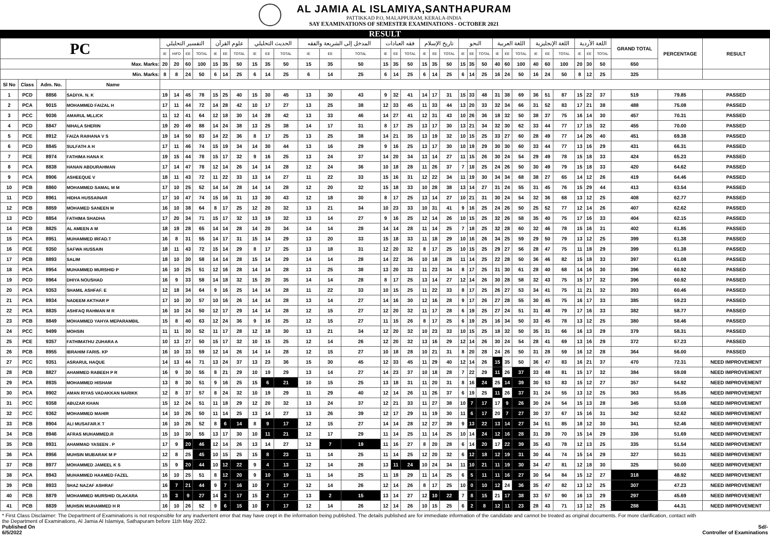AL JAMIA AL ISLAMIYA,SANTHAPURAM
PATTIKKAD P.O, MALAPPURAM, KERALA-INDIA
SAY EXAMINATIONS OF SEMESTER EXAMINATIONS - OCTOBER 2021
RESULT
| PC | | | | التفسير التحليلي | | | | علوم القرآن | | | الحديث التحليلي | | | المدخل إلى الشريعة والفقه | | | فقه العبادات | | | تاريخ الإسلام | | | النحو | | | اللغة العربية | | | اللغة الإنجليزية | | | اللغة الأردية | | | GRAND TOTAL | PERCENTAGE | RESULT |
| --- | --- | --- | --- | --- | --- | --- | --- | --- | --- | --- | --- | --- | --- | --- | --- | --- | --- | --- | --- | --- | --- | --- | --- | --- | --- | --- | --- | --- | --- | --- | --- | --- | --- | --- | --- | --- | --- |
| | | | | IE | HIFD | EE | TOTAL | IE | EE | TOTAL | IE | EE | TOTAL | IE | EE | TOTAL | IE | EE | TOTAL | IE | EE | TOTAL | IE | EE | TOTAL | IE | EE | TOTAL | IE | EE | TOTAL | IE | EE | TOTAL | | | |
| Max. Marks: | | | | 20 | 20 | 60 | 100 | 15 | 35 | 50 | 15 | 35 | 50 | 15 | 35 | 50 | 15 | 35 | 50 | 15 | 35 | 50 | 15 | 35 | 50 | 40 | 60 | 100 | 40 | 60 | 100 | 20 | 30 | 50 | 650 | | |
| Min. Marks: | | | | 8 | 8 | 24 | 50 | 6 | 14 | 25 | 6 | 14 | 25 | 6 | 14 | 25 | 6 | 14 | 25 | 6 | 14 | 25 | 6 | 14 | 25 | 16 | 24 | 50 | 16 | 24 | 50 | 8 | 12 | 25 | 325 | | |
| Sl No | Class | Adm. No. | Name | | | | | | | | | | | | | | | | | | | | | | | | | | | | | | | | | | |
| 1 | PCD | 8856 | SADIYA. N. K | 19 | 14 | 45 | 78 | 15 | 25 | 40 | 15 | 30 | 45 | 13 | 30 | 43 | 9 | 32 | 41 | 14 | 17 | 31 | 15 | 33 | 48 | 31 | 38 | 69 | 36 | 51 | 87 | 15 | 22 | 37 | 519 | 79.85 | PASSED |
| 2 | PCA | 9015 | MOHAMMED FAIZAL H | 17 | 11 | 44 | 72 | 14 | 28 | 42 | 10 | 17 | 27 | 13 | 25 | 38 | 12 | 33 | 45 | 11 | 33 | 44 | 13 | 20 | 33 | 32 | 34 | 66 | 31 | 52 | 83 | 17 | 21 | 38 | 488 | 75.08 | PASSED |
| 3 | PCC | 9036 | AMARUL MLLICK | 11 | 12 | 41 | 64 | 12 | 18 | 30 | 14 | 28 | 42 | 13 | 33 | 46 | 14 | 27 | 41 | 12 | 31 | 43 | 10 | 26 | 36 | 18 | 32 | 50 | 38 | 37 | 75 | 16 | 14 | 30 | 457 | 70.31 | PASSED |
| 4 | PCD | 8847 | NIHALA SHERIN | 19 | 20 | 49 | 88 | 14 | 24 | 38 | 13 | 25 | 38 | 14 | 17 | 31 | 8 | 17 | 25 | 13 | 17 | 30 | 13 | 21 | 34 | 32 | 30 | 62 | 33 | 44 | 77 | 17 | 15 | 32 | 455 | 70.00 | PASSED |
| 5 | PCE | 8912 | FAIZA RAIHANA V S | 19 | 14 | 50 | 83 | 14 | 22 | 36 | 8 | 17 | 25 | 13 | 25 | 38 | 14 | 21 | 35 | 13 | 19 | 32 | 10 | 15 | 25 | 33 | 27 | 60 | 28 | 49 | 77 | 14 | 26 | 40 | 451 | 69.38 | PASSED |
| 6 | PCD | 8845 | SULFATH A H | 17 | 11 | 46 | 74 | 15 | 19 | 34 | 14 | 30 | 44 | 13 | 16 | 29 | 9 | 16 | 25 | 13 | 17 | 30 | 10 | 19 | 29 | 30 | 30 | 60 | 33 | 44 | 77 | 13 | 16 | 29 | 431 | 66.31 | PASSED |
| 7 | PCE | 8974 | FATHIMA HANA K | 19 | 15 | 44 | 78 | 15 | 17 | 32 | 9 | 16 | 25 | 13 | 24 | 37 | 14 | 20 | 34 | 13 | 14 | 27 | 11 | 15 | 26 | 30 | 24 | 54 | 29 | 49 | 78 | 15 | 18 | 33 | 424 | 65.23 | PASSED |
| 8 | PCA | 8838 | HANAN ABDURAHMAN | 17 | 14 | 47 | 78 | 12 | 14 | 26 | 14 | 14 | 28 | 12 | 24 | 36 | 10 | 18 | 28 | 11 | 26 | 37 | 7 | 18 | 25 | 24 | 26 | 50 | 30 | 49 | 79 | 15 | 18 | 33 | 420 | 64.62 | PASSED |
| 9 | PCA | 8906 | ASHEEQUE V | 18 | 11 | 43 | 72 | 11 | 22 | 33 | 13 | 14 | 27 | 11 | 22 | 33 | 15 | 16 | 31 | 12 | 22 | 34 | 11 | 19 | 30 | 34 | 34 | 68 | 38 | 27 | 65 | 14 | 12 | 26 | 419 | 64.46 | PASSED |
| 10 | PCB | 8860 | MOHAMMED SAMAL M M | 17 | 10 | 25 | 52 | 14 | 14 | 28 | 14 | 14 | 28 | 12 | 20 | 32 | 15 | 18 | 33 | 10 | 28 | 38 | 13 | 14 | 27 | 31 | 24 | 55 | 31 | 45 | 76 | 15 | 29 | 44 | 413 | 63.54 | PASSED |
| 11 | PCD | 8961 | HIDHA HUSSAINAR | 17 | 10 | 47 | 74 | 15 | 16 | 31 | 13 | 30 | 43 | 12 | 18 | 30 | 8 | 17 | 25 | 13 | 14 | 27 | 10 | 21 | 31 | 30 | 24 | 54 | 32 | 36 | 68 | 13 | 12 | 25 | 408 | 62.77 | PASSED |
| 12 | PCB | 8859 | MOHAMED SANEEN M | 16 | 10 | 38 | 64 | 8 | 17 | 25 | 12 | 20 | 32 | 13 | 21 | 34 | 10 | 23 | 33 | 10 | 31 | 41 | 9 | 16 | 25 | 24 | 26 | 50 | 25 | 52 | 77 | 12 | 14 | 26 | 407 | 62.62 | PASSED |
| 13 | PCD | 8854 | FATHIMA SHADHA | 17 | 20 | 34 | 71 | 15 | 17 | 32 | 13 | 19 | 32 | 13 | 14 | 27 | 9 | 16 | 25 | 12 | 14 | 26 | 10 | 15 | 25 | 32 | 26 | 58 | 35 | 40 | 75 | 17 | 16 | 33 | 404 | 62.15 | PASSED |
| 14 | PCB | 8825 | AL AMEEN A M | 18 | 19 | 28 | 65 | 14 | 14 | 28 | 14 | 20 | 34 | 14 | 14 | 28 | 14 | 14 | 28 | 11 | 14 | 25 | 7 | 18 | 25 | 32 | 28 | 60 | 32 | 46 | 78 | 15 | 16 | 31 | 402 | 61.85 | PASSED |
| 15 | PCA | 8951 | MUHAMMED IRFAD.T | 16 | 8 | 31 | 55 | 14 | 17 | 31 | 15 | 14 | 29 | 13 | 20 | 33 | 15 | 18 | 33 | 11 | 18 | 29 | 10 | 16 | 26 | 34 | 25 | 59 | 29 | 50 | 79 | 13 | 12 | 25 | 399 | 61.38 | PASSED |
| 16 | PCE | 9350 | SAFWA HUSSAIN | 18 | 11 | 43 | 72 | 15 | 14 | 29 | 8 | 17 | 25 | 13 | 18 | 31 | 12 | 20 | 32 | 8 | 17 | 25 | 10 | 15 | 25 | 29 | 27 | 56 | 28 | 47 | 75 | 11 | 18 | 29 | 399 | 61.38 | PASSED |
| 17 | PCB | 8893 | SALIM | 18 | 10 | 30 | 58 | 14 | 14 | 28 | 15 | 14 | 29 | 14 | 14 | 28 | 14 | 22 | 36 | 10 | 18 | 28 | 11 | 14 | 25 | 22 | 28 | 50 | 36 | 46 | 82 | 15 | 18 | 33 | 397 | 61.08 | PASSED |
| 18 | PCA | 8954 | MUHAMMED MURSHID P | 16 | 10 | 25 | 51 | 12 | 16 | 28 | 14 | 14 | 28 | 13 | 25 | 38 | 13 | 20 | 33 | 11 | 23 | 34 | 8 | 17 | 25 | 31 | 30 | 61 | 28 | 40 | 68 | 14 | 16 | 30 | 396 | 60.92 | PASSED |
| 19 | PCD | 8964 | DHIYA NOUSHAD | 16 | 9 | 33 | 58 | 14 | 18 | 32 | 15 | 20 | 35 | 14 | 14 | 28 | 8 | 17 | 25 | 13 | 14 | 27 | 12 | 14 | 26 | 30 | 28 | 58 | 32 | 43 | 75 | 15 | 17 | 32 | 396 | 60.92 | PASSED |
| 20 | PCA | 9353 | SHAMIL ASHFAF. E | 12 | 18 | 34 | 64 | 9 | 16 | 25 | 14 | 14 | 28 | 11 | 22 | 33 | 10 | 15 | 25 | 11 | 22 | 33 | 8 | 17 | 25 | 26 | 27 | 53 | 34 | 41 | 75 | 11 | 21 | 32 | 393 | 60.46 | PASSED |
| 21 | PCA | 8934 | NADEEM AKTHAR P | 17 | 10 | 30 | 57 | 10 | 16 | 26 | 14 | 14 | 28 | 13 | 14 | 27 | 14 | 16 | 30 | 12 | 16 | 28 | 9 | 17 | 26 | 27 | 28 | 55 | 30 | 45 | 75 | 16 | 17 | 33 | 385 | 59.23 | PASSED |
| 22 | PCA | 8835 | ASHFAQ RAHMAN M R | 16 | 10 | 24 | 50 | 12 | 17 | 29 | 14 | 14 | 28 | 12 | 15 | 27 | 12 | 20 | 32 | 11 | 17 | 28 | 6 | 19 | 25 | 27 | 24 | 51 | 31 | 48 | 79 | 17 | 16 | 33 | 382 | 58.77 | PASSED |
| 23 | PCB | 8849 | MOHAMMED YAHYA MEPARAMBIL | 15 | 8 | 40 | 63 | 12 | 24 | 36 | 9 | 16 | 25 | 12 | 15 | 27 | 11 | 15 | 26 | 8 | 17 | 25 | 6 | 19 | 25 | 16 | 34 | 50 | 33 | 45 | 78 | 13 | 12 | 25 | 380 | 58.46 | PASSED |
| 24 | PCC | 9499 | MOHSIN | 11 | 11 | 30 | 52 | 11 | 17 | 28 | 12 | 18 | 30 | 13 | 21 | 34 | 12 | 20 | 32 | 10 | 23 | 33 | 10 | 15 | 25 | 18 | 32 | 50 | 35 | 31 | 66 | 16 | 13 | 29 | 379 | 58.31 | PASSED |
| 25 | PCE | 9357 | FATHIMATHU ZUHARA A | 10 | 13 | 27 | 50 | 15 | 17 | 32 | 10 | 15 | 25 | 12 | 14 | 26 | 12 | 20 | 32 | 13 | 16 | 29 | 12 | 14 | 26 | 30 | 24 | 54 | 28 | 41 | 69 | 13 | 16 | 29 | 372 | 57.23 | PASSED |
| 26 | PCB | 8955 | IBRAHIM FARIS. KP | 16 | 10 | 33 | 59 | 12 | 14 | 26 | 14 | 14 | 28 | 12 | 15 | 27 | 10 | 18 | 28 | 10 | 21 | 31 | 8 | 20 | 28 | 24 | 26 | 50 | 31 | 28 | 59 | 16 | 12 | 28 | 364 | 56.00 | PASSED |
| 27 | PCC | 9351 | ASRARUL HAQUE | 14 | 13 | 44 | 71 | 13 | 24 | 37 | 13 | 23 | 36 | 15 | 30 | 45 | 12 | 33 | 45 | 11 | 29 | 40 | 12 | 14 | 26 | 15 | 35 | 50 | 36 | 47 | 83 | 16 | 21 | 37 | 470 | 72.31 | NEED IMPROVEMENT |
| 28 | PCB | 8827 | AHAMMED RABEEH P R | 16 | 9 | 30 | 55 | 8 | 21 | 29 | 10 | 19 | 29 | 13 | 14 | 27 | 14 | 23 | 37 | 10 | 18 | 28 | 7 | 22 | 29 | 11 | 26 | 37 | 33 | 48 | 81 | 15 | 17 | 32 | 384 | 59.08 | NEED IMPROVEMENT |
| 29 | PCA | 8935 | MOHAMMED HISHAM | 13 | 8 | 30 | 51 | 9 | 16 | 25 | 15 | 6 | 21 | 10 | 15 | 25 | 13 | 18 | 31 | 11 | 20 | 31 | 8 | 16 | 24 | 25 | 14 | 39 | 30 | 53 | 83 | 15 | 12 | 27 | 357 | 54.92 | NEED IMPROVEMENT |
| 30 | PCA | 8902 | AMAN RIYAS VADAKKAN NARIKK | 12 | 8 | 37 | 57 | 8 | 24 | 32 | 10 | 19 | 29 | 11 | 29 | 40 | 12 | 14 | 26 | 11 | 26 | 37 | 6 | 19 | 25 | 11 | 26 | 37 | 31 | 24 | 55 | 13 | 12 | 25 | 363 | 55.85 | NEED IMPROVEMENT |
| 31 | PCC | 9358 | ABUZAR KHAN | 15 | 12 | 24 | 51 | 11 | 18 | 29 | 12 | 20 | 32 | 13 | 24 | 37 | 12 | 21 | 33 | 11 | 27 | 38 | 10 | 7 | 17 | 17 | 9 | 26 | 30 | 24 | 54 | 15 | 13 | 28 | 345 | 53.08 | NEED IMPROVEMENT |
| 32 | PCC | 9362 | MOHAMMED MAHIR | 14 | 10 | 26 | 50 | 11 | 14 | 25 | 13 | 14 | 27 | 13 | 26 | 39 | 12 | 17 | 29 | 11 | 19 | 30 | 11 | 6 | 17 | 20 | 7 | 27 | 30 | 37 | 67 | 15 | 16 | 31 | 342 | 52.62 | NEED IMPROVEMENT |
| 33 | PCB | 8904 | ALI MUSAFAR.K T | 16 | 10 | 26 | 52 | 8 | 6 | 14 | 8 | 9 | 17 | 12 | 15 | 27 | 14 | 14 | 28 | 12 | 27 | 39 | 9 | 13 | 22 | 13 | 14 | 27 | 34 | 51 | 85 | 18 | 12 | 30 | 341 | 52.46 | NEED IMPROVEMENT |
| 34 | PCB | 8946 | AFRAS MUHAMMED.R | 15 | 10 | 30 | 55 | 13 | 17 | 30 | 10 | 11 | 21 | 12 | 17 | 29 | 11 | 14 | 25 | 11 | 14 | 25 | 10 | 14 | 24 | 12 | 16 | 28 | 31 | 39 | 70 | 15 | 14 | 29 | 336 | 51.69 | NEED IMPROVEMENT |
| 35 | PCB | 8931 | AHAMMAD YASEEN . P | 17 | 9 | 20 | 46 | 12 | 14 | 26 | 13 | 14 | 27 | 12 | 7 | 19 | 11 | 16 | 27 | 8 | 20 | 28 | 6 | 14 | 20 | 17 | 22 | 39 | 35 | 43 | 78 | 12 | 13 | 25 | 335 | 51.54 | NEED IMPROVEMENT |
| 36 | PCA | 8956 | MUHSIN MUBARAK M P | 12 | 8 | 25 | 45 | 10 | 15 | 25 | 15 | 8 | 23 | 11 | 14 | 25 | 11 | 14 | 25 | 12 | 20 | 32 | 6 | 12 | 18 | 12 | 19 | 31 | 30 | 44 | 74 | 15 | 14 | 29 | 327 | 50.31 | NEED IMPROVEMENT |
| 37 | PCB | 8977 | MOHAMMED JAMEEL K S | 15 | 9 | 20 | 44 | 10 | 12 | 22 | 9 | 4 | 13 | 12 | 14 | 26 | 13 | 11 | 24 | 10 | 24 | 34 | 11 | 10 | 21 | 11 | 19 | 30 | 34 | 47 | 81 | 12 | 18 | 30 | 325 | 50.00 | NEED IMPROVEMENT |
| 38 | PCA | 8943 | MUHAMMED HAAMED FAZEL | 16 | 10 | 25 | 51 | 8 | 12 | 20 | 9 | 10 | 19 | 11 | 14 | 25 | 11 | 18 | 29 | 11 | 14 | 25 | 6 | 5 | 11 | 11 | 16 | 27 | 30 | 54 | 84 | 15 | 12 | 27 | 318 | 48.92 | NEED IMPROVEMENT |
| 39 | PCB | 8933 | SHAZ NAZAF ASHRAF | 16 | 7 | 21 | 44 | 9 | 7 | 16 | 10 | 7 | 17 | 12 | 14 | 26 | 12 | 14 | 26 | 8 | 17 | 25 | 10 | 0 | 10 | 12 | 24 | 36 | 35 | 47 | 82 | 13 | 12 | 25 | 307 | 47.23 | NEED IMPROVEMENT |
| 40 | PCB | 8879 | MOHAMMED MURSHID OLAKARA | 15 | 3 | 9 | 27 | 14 | 3 | 17 | 15 | 2 | 17 | 13 | 2 | 15 | 13 | 14 | 27 | 12 | 10 | 22 | 7 | 8 | 15 | 21 | 17 | 38 | 33 | 57 | 90 | 16 | 13 | 29 | 297 | 45.69 | NEED IMPROVEMENT |
| 41 | PCB | 8839 | MUHSIN MUHAMMED H R | 16 | 10 | 26 | 52 | 9 | 6 | 15 | 10 | 7 | 17 | 12 | 14 | 26 | 12 | 14 | 26 | 10 | 15 | 25 | 6 | 2 | 8 | 12 | 11 | 23 | 28 | 43 | 71 | 13 | 12 | 25 | 288 | 44.31 | NEED IMPROVEMENT |
* First Class Disclaimer: The Department of Examinations is not responsible for any inadvertent error that may have crept in the information being published. The details published are for immediate information of the candidate and cannot be treated as original documents. For more clarification, contact with the Department of Examinations, Al Jamia Al Islamiya, Sathapuram before 11th May 2022.
Published On
6/5/2022
Sd/-
Controller of Examinations